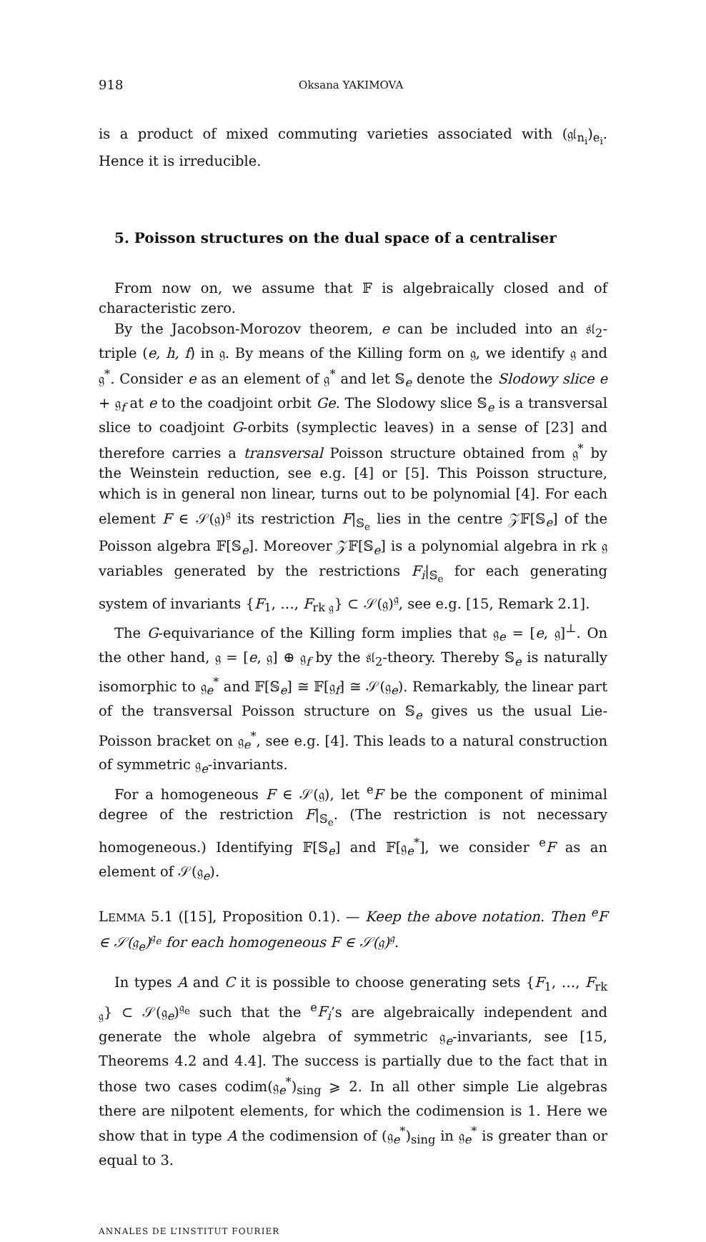918 Oksana YAKIMOVA
is a product of mixed commuting varieties associated with (𝔤𝔩<sub>n<sub>i</sub></sub>)<sub>e<sub>i</sub></sub>. Hence it is irreducible.
5. Poisson structures on the dual space of a centraliser
From now on, we assume that 𝔽 is algebraically closed and of characteristic zero.
By the Jacobson-Morozov theorem, e can be included into an 𝔰𝔩<sub>2</sub>-triple (e, h, f) in 𝔤. By means of the Killing form on 𝔤, we identify 𝔤 and 𝔤<sup>*</sup>. Consider e as an element of 𝔤<sup>*</sup> and let 𝕊<sub>e</sub> denote the Slodowy slice e + 𝔤<sub>f</sub> at e to the coadjoint orbit Ge. The Slodowy slice 𝕊<sub>e</sub> is a transversal slice to coadjoint G-orbits (symplectic leaves) in a sense of [23] and therefore carries a transversal Poisson structure obtained from 𝔤<sup>*</sup> by the Weinstein reduction, see e.g. [4] or [5]. This Poisson structure, which is in general non linear, turns out to be polynomial [4]. For each element F ∈ 𝒮(𝔤)<sup>𝔤</sup> its restriction F|<sub>𝕊<sub>e</sub></sub> lies in the centre 𝒵𝔽[𝕊<sub>e</sub>] of the Poisson algebra 𝔽[𝕊<sub>e</sub>]. Moreover 𝒵𝔽[𝕊<sub>e</sub>] is a polynomial algebra in rk 𝔤 variables generated by the restrictions F<sub>i</sub>|<sub>𝕊<sub>e</sub></sub> for each generating system of invariants {F<sub>1</sub>, …, F<sub>rk 𝔤</sub>} ⊂ 𝒮(𝔤)<sup>𝔤</sup>, see e.g. [15, Remark 2.1].
The G-equivariance of the Killing form implies that 𝔤<sub>e</sub> = [e, 𝔤]<sup>⊥</sup>. On the other hand, 𝔤 = [e, 𝔤] ⊕ 𝔤<sub>f</sub> by the 𝔰𝔩<sub>2</sub>-theory. Thereby 𝕊<sub>e</sub> is naturally isomorphic to 𝔤<sub>e</sub><sup>*</sup> and 𝔽[𝕊<sub>e</sub>] ≅ 𝔽[𝔤<sub>f</sub>] ≅ 𝒮(𝔤<sub>e</sub>). Remarkably, the linear part of the transversal Poisson structure on 𝕊<sub>e</sub> gives us the usual Lie-Poisson bracket on 𝔤<sub>e</sub><sup>*</sup>, see e.g. [4]. This leads to a natural construction of symmetric 𝔤<sub>e</sub>-invariants.
For a homogeneous F ∈ 𝒮(𝔤), let <sup>e</sup>F be the component of minimal degree of the restriction F|<sub>𝕊<sub>e</sub></sub>. (The restriction is not necessary homogeneous.) Identifying 𝔽[𝕊<sub>e</sub>] and 𝔽[𝔤<sub>e</sub><sup>*</sup>], we consider <sup>e</sup>F as an element of 𝒮(𝔤<sub>e</sub>).
LEMMA 5.1 ([15], Proposition 0.1). — Keep the above notation. Then <sup>e</sup>F ∈ 𝒮(𝔤<sub>e</sub>)<sup>𝔤<sub>e</sub></sup> for each homogeneous F ∈ 𝒮(𝔤)<sup>𝔤</sup>.
In types A and C it is possible to choose generating sets {F<sub>1</sub>, …, F<sub>rk 𝔤</sub>} ⊂ 𝒮(𝔤<sub>e</sub>)<sup>𝔤<sub>e</sub></sup> such that the <sup>e</sup>F<sub>i</sub>’s are algebraically independent and generate the whole algebra of symmetric 𝔤<sub>e</sub>-invariants, see [15, Theorems 4.2 and 4.4]. The success is partially due to the fact that in those two cases codim(𝔤<sub>e</sub><sup>*</sup>)<sub>sing</sub> ⩾ 2. In all other simple Lie algebras there are nilpotent elements, for which the codimension is 1. Here we show that in type A the codimension of (𝔤<sub>e</sub><sup>*</sup>)<sub>sing</sub> in 𝔤<sub>e</sub><sup>*</sup> is greater than or equal to 3.
ANNALES DE L’INSTITUT FOURIER